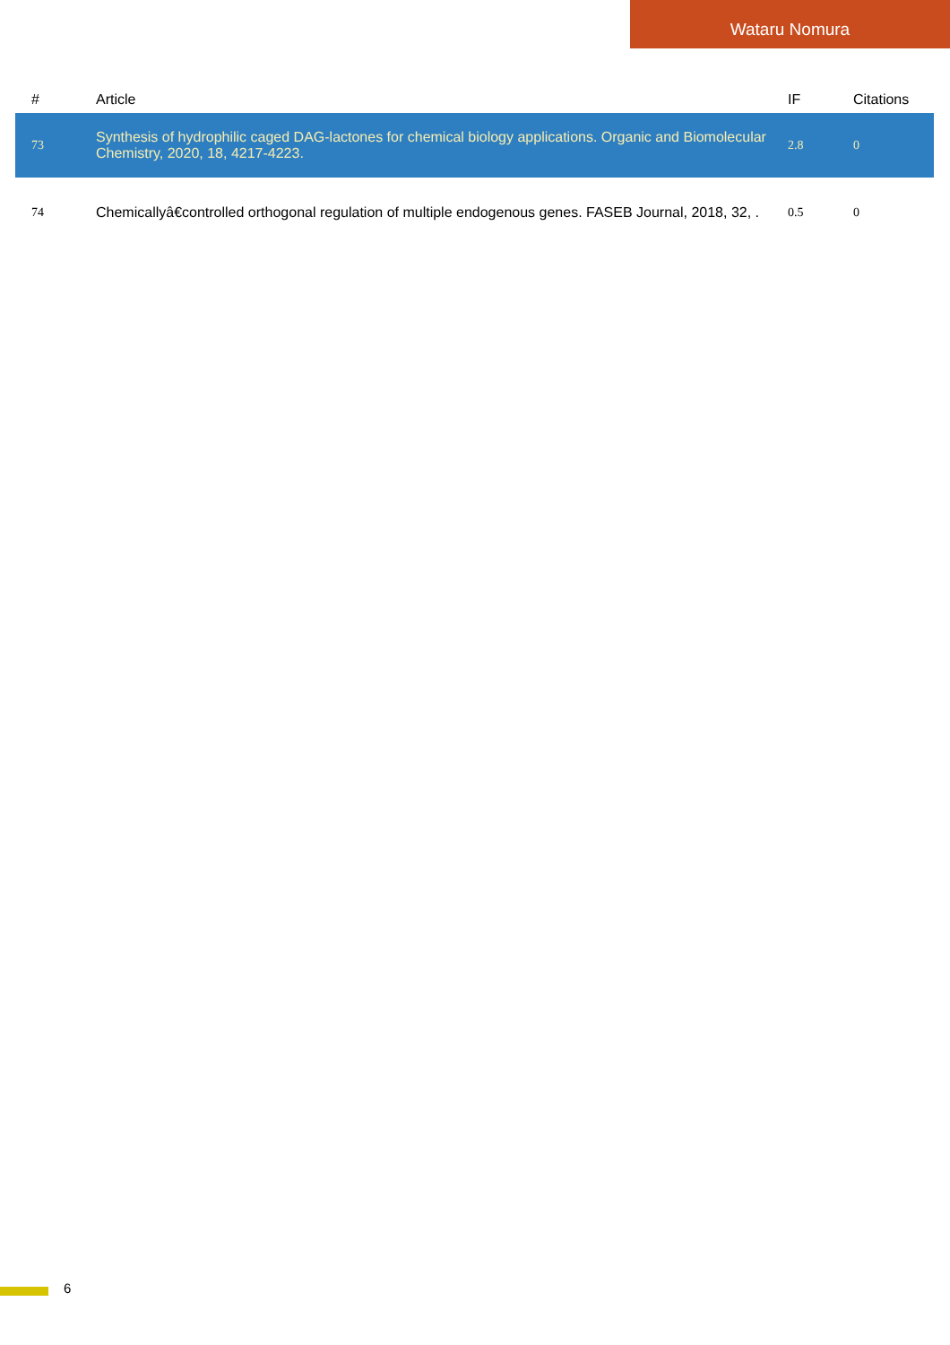Wataru Nomura
| # | Article | IF | Citations |
| --- | --- | --- | --- |
| 73 | Synthesis of hydrophilic caged DAG-lactones for chemical biology applications. Organic and Biomolecular Chemistry, 2020, 18, 4217-4223. | 2.8 | 0 |
| 74 | Chemicallyâ€controlled orthogonal regulation of multiple endogenous genes. FASEB Journal, 2018, 32, . | 0.5 | 0 |
6